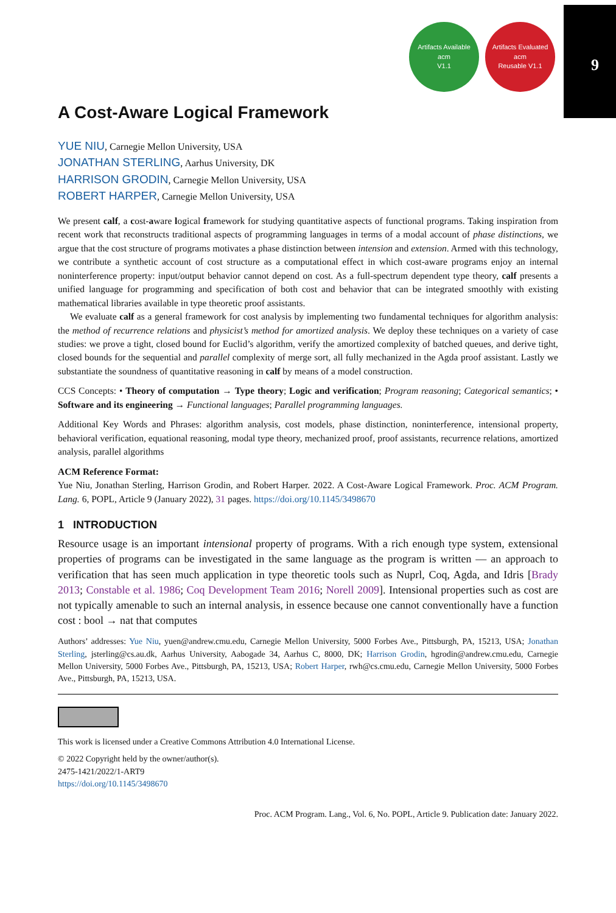9
Artifacts Available
acm
V1.1
Artifacts Evaluated
acm
Reusable V1.1
A Cost-Aware Logical Framework
YUE NIU, Carnegie Mellon University, USA
JONATHAN STERLING, Aarhus University, DK
HARRISON GRODIN, Carnegie Mellon University, USA
ROBERT HARPER, Carnegie Mellon University, USA
We present calf, a cost-aware logical framework for studying quantitative aspects of functional programs. Taking inspiration from recent work that reconstructs traditional aspects of programming languages in terms of a modal account of phase distinctions, we argue that the cost structure of programs motivates a phase distinction between intension and extension. Armed with this technology, we contribute a synthetic account of cost structure as a computational effect in which cost-aware programs enjoy an internal noninterference property: input/output behavior cannot depend on cost. As a full-spectrum dependent type theory, calf presents a unified language for programming and specification of both cost and behavior that can be integrated smoothly with existing mathematical libraries available in type theoretic proof assistants.
We evaluate calf as a general framework for cost analysis by implementing two fundamental techniques for algorithm analysis: the method of recurrence relations and physicist’s method for amortized analysis. We deploy these techniques on a variety of case studies: we prove a tight, closed bound for Euclid’s algorithm, verify the amortized complexity of batched queues, and derive tight, closed bounds for the sequential and parallel complexity of merge sort, all fully mechanized in the Agda proof assistant. Lastly we substantiate the soundness of quantitative reasoning in calf by means of a model construction.
CCS Concepts: • Theory of computation → Type theory; Logic and verification; Program reasoning; Categorical semantics; • Software and its engineering → Functional languages; Parallel programming languages.
Additional Key Words and Phrases: algorithm analysis, cost models, phase distinction, noninterference, intensional property, behavioral verification, equational reasoning, modal type theory, mechanized proof, proof assistants, recurrence relations, amortized analysis, parallel algorithms
ACM Reference Format:
Yue Niu, Jonathan Sterling, Harrison Grodin, and Robert Harper. 2022. A Cost-Aware Logical Framework. Proc. ACM Program. Lang. 6, POPL, Article 9 (January 2022), 31 pages. https://doi.org/10.1145/3498670
1 INTRODUCTION
Resource usage is an important intensional property of programs. With a rich enough type system, extensional properties of programs can be investigated in the same language as the program is written — an approach to verification that has seen much application in type theoretic tools such as Nuprl, Coq, Agda, and Idris [Brady 2013; Constable et al. 1986; Coq Development Team 2016; Norell 2009]. Intensional properties such as cost are not typically amenable to such an internal analysis, in essence because one cannot conventionally have a function cost : bool → nat that computes
Authors’ addresses: Yue Niu, yuen@andrew.cmu.edu, Carnegie Mellon University, 5000 Forbes Ave., Pittsburgh, PA, 15213, USA; Jonathan Sterling, jsterling@cs.au.dk, Aarhus University, Aabogade 34, Aarhus C, 8000, DK; Harrison Grodin, hgrodin@andrew.cmu.edu, Carnegie Mellon University, 5000 Forbes Ave., Pittsburgh, PA, 15213, USA; Robert Harper, rwh@cs.cmu.edu, Carnegie Mellon University, 5000 Forbes Ave., Pittsburgh, PA, 15213, USA.
This work is licensed under a Creative Commons Attribution 4.0 International License.
© 2022 Copyright held by the owner/author(s).
2475-1421/2022/1-ART9
https://doi.org/10.1145/3498670
Proc. ACM Program. Lang., Vol. 6, No. POPL, Article 9. Publication date: January 2022.